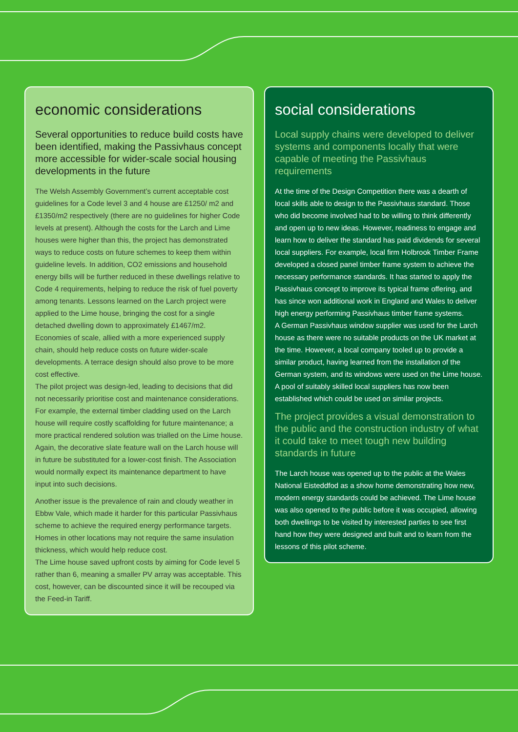economic considerations
Several opportunities to reduce build costs have been identified, making the Passivhaus concept more accessible for wider-scale social housing developments in the future
The Welsh Assembly Government’s current acceptable cost guidelines for a Code level 3 and 4 house are £1250/ m2 and £1350/m2 respectively (there are no guidelines for higher Code levels at present). Although the costs for the Larch and Lime houses were higher than this, the project has demonstrated ways to reduce costs on future schemes to keep them within guideline levels. In addition, CO2 emissions and household energy bills will be further reduced in these dwellings relative to Code 4 requirements, helping to reduce the risk of fuel poverty among tenants. Lessons learned on the Larch project were applied to the Lime house, bringing the cost for a single detached dwelling down to approximately £1467/m2. Economies of scale, allied with a more experienced supply chain, should help reduce costs on future wider-scale developments. A terrace design should also prove to be more cost effective.
The pilot project was design-led, leading to decisions that did not necessarily prioritise cost and maintenance considerations. For example, the external timber cladding used on the Larch house will require costly scaffolding for future maintenance; a more practical rendered solution was trialled on the Lime house. Again, the decorative slate feature wall on the Larch house will in future be substituted for a lower-cost finish. The Association would normally expect its maintenance department to have input into such decisions.
Another issue is the prevalence of rain and cloudy weather in Ebbw Vale, which made it harder for this particular Passivhaus scheme to achieve the required energy performance targets. Homes in other locations may not require the same insulation thickness, which would help reduce cost.
The Lime house saved upfront costs by aiming for Code level 5 rather than 6, meaning a smaller PV array was acceptable. This cost, however, can be discounted since it will be recouped via the Feed-in Tariff.
social considerations
Local supply chains were developed to deliver systems and components locally that were capable of meeting the Passivhaus requirements
At the time of the Design Competition there was a dearth of local skills able to design to the Passivhaus standard. Those who did become involved had to be willing to think differently and open up to new ideas. However, readiness to engage and learn how to deliver the standard has paid dividends for several local suppliers. For example, local firm Holbrook Timber Frame developed a closed panel timber frame system to achieve the necessary performance standards. It has started to apply the Passivhaus concept to improve its typical frame offering, and has since won additional work in England and Wales to deliver high energy performing Passivhaus timber frame systems.
A German Passivhaus window supplier was used for the Larch house as there were no suitable products on the UK market at the time. However, a local company tooled up to provide a similar product, having learned from the installation of the German system, and its windows were used on the Lime house.
A pool of suitably skilled local suppliers has now been established which could be used on similar projects.
The project provides a visual demonstration to the public and the construction industry of what it could take to meet tough new building standards in future
The Larch house was opened up to the public at the Wales National Eisteddfod as a show home demonstrating how new, modern energy standards could be achieved. The Lime house was also opened to the public before it was occupied, allowing both dwellings to be visited by interested parties to see first hand how they were designed and built and to learn from the lessons of this pilot scheme.